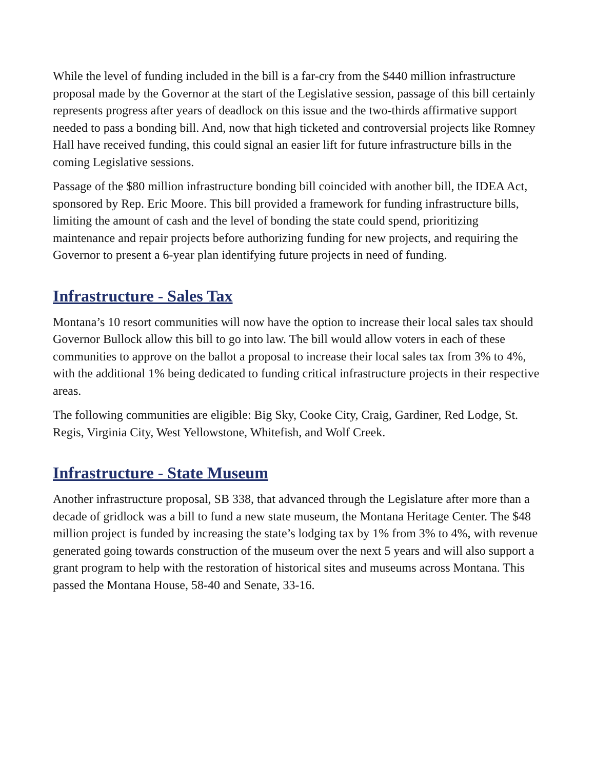While the level of funding included in the bill is a far-cry from the $440 million infrastructure proposal made by the Governor at the start of the Legislative session, passage of this bill certainly represents progress after years of deadlock on this issue and the two-thirds affirmative support needed to pass a bonding bill. And, now that high ticketed and controversial projects like Romney Hall have received funding, this could signal an easier lift for future infrastructure bills in the coming Legislative sessions.
Passage of the $80 million infrastructure bonding bill coincided with another bill, the IDEA Act, sponsored by Rep. Eric Moore. This bill provided a framework for funding infrastructure bills, limiting the amount of cash and the level of bonding the state could spend, prioritizing maintenance and repair projects before authorizing funding for new projects, and requiring the Governor to present a 6-year plan identifying future projects in need of funding.
Infrastructure - Sales Tax
Montana’s 10 resort communities will now have the option to increase their local sales tax should Governor Bullock allow this bill to go into law. The bill would allow voters in each of these communities to approve on the ballot a proposal to increase their local sales tax from 3% to 4%, with the additional 1% being dedicated to funding critical infrastructure projects in their respective areas.
The following communities are eligible: Big Sky, Cooke City, Craig, Gardiner, Red Lodge, St. Regis, Virginia City, West Yellowstone, Whitefish, and Wolf Creek.
Infrastructure - State Museum
Another infrastructure proposal, SB 338, that advanced through the Legislature after more than a decade of gridlock was a bill to fund a new state museum, the Montana Heritage Center. The $48 million project is funded by increasing the state’s lodging tax by 1% from 3% to 4%, with revenue generated going towards construction of the museum over the next 5 years and will also support a grant program to help with the restoration of historical sites and museums across Montana. This passed the Montana House, 58-40 and Senate, 33-16.